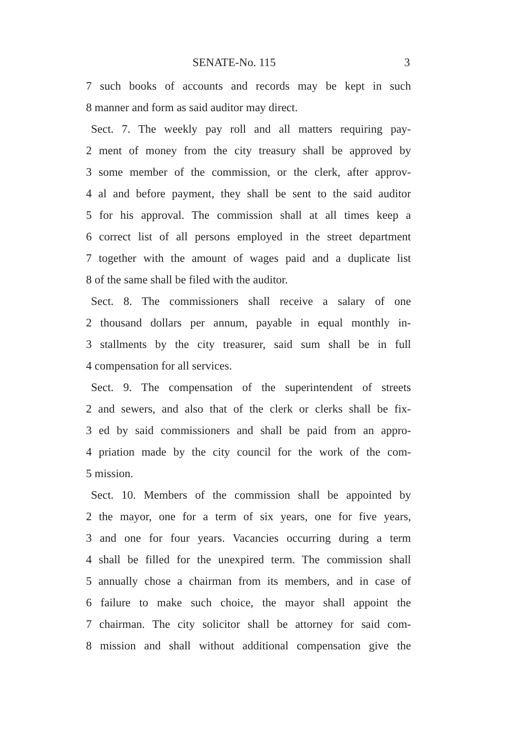SENATE-No. 115 3
7 such books of accounts and records may be kept in such
8 manner and form as said auditor may direct.
Sect. 7. The weekly pay roll and all matters requiring pay-
2 ment of money from the city treasury shall be approved by
3 some member of the commission, or the clerk, after approv-
4 al and before payment, they shall be sent to the said auditor
5 for his approval. The commission shall at all times keep a
6 correct list of all persons employed in the street department
7 together with the amount of wages paid and a duplicate list
8 of the same shall be filed with the auditor.
Sect. 8. The commissioners shall receive a salary of one
2 thousand dollars per annum, payable in equal monthly in-
3 stallments by the city treasurer, said sum shall be in full
4 compensation for all services.
Sect. 9. The compensation of the superintendent of streets
2 and sewers, and also that of the clerk or clerks shall be fix-
3 ed by said commissioners and shall be paid from an appro-
4 priation made by the city council for the work of the com-
5 mission.
Sect. 10. Members of the commission shall be appointed by
2 the mayor, one for a term of six years, one for five years,
3 and one for four years. Vacancies occurring during a term
4 shall be filled for the unexpired term. The commission shall
5 annually chose a chairman from its members, and in case of
6 failure to make such choice, the mayor shall appoint the
7 chairman. The city solicitor shall be attorney for said com-
8 mission and shall without additional compensation give the